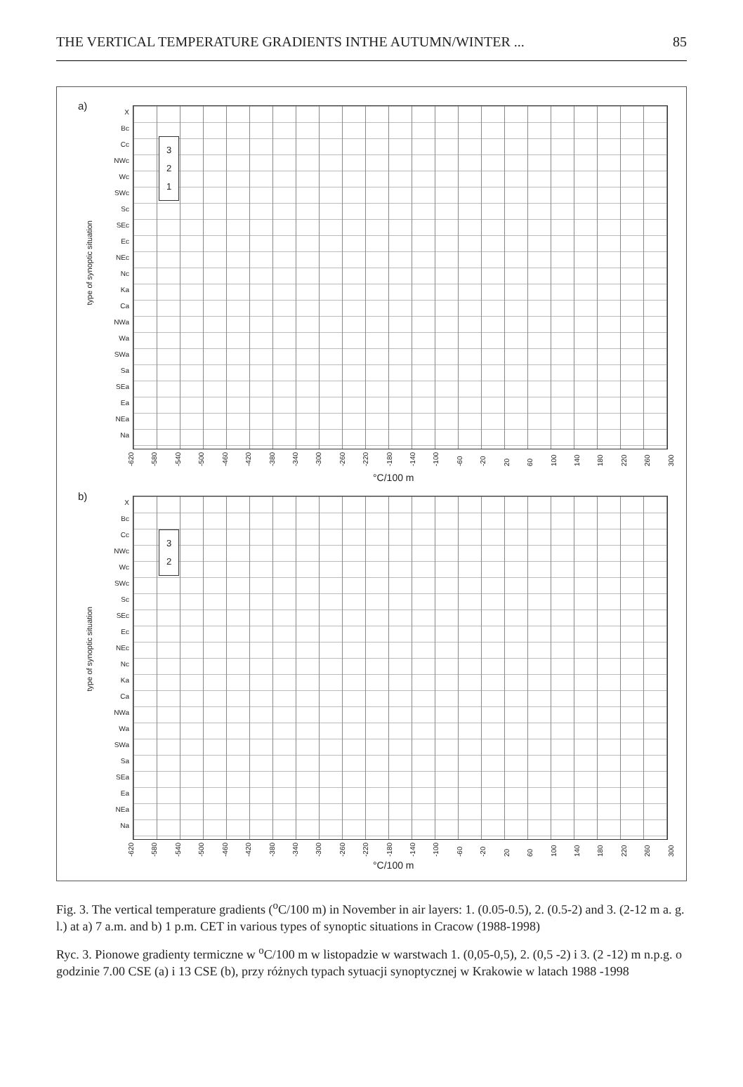THE VERTICAL TEMPERATURE GRADIENTS INTHE AUTUMN/WINTER ... 85
a)
type of synoptic situation
X
Bc
Cc
NWc
Wc
SWc
Sc
SEc
Ec
NEc
Nc
Ka
Ca
NWa
Wa
SWa
Sa
SEa
Ea
NEa
Na
3
2
1
-620 -580 -540 -500 -460 -420 -380 -340 -300 -260 -220 -180 -140 -100 -60 -20 20 60 100 140 180 220 260 300
°C/100 m
b)
type of synoptic situation
X
Bc
Cc
NWc
Wc
SWc
Sc
SEc
Ec
NEc
Nc
Ka
Ca
NWa
Wa
SWa
Sa
SEa
Ea
NEa
Na
3
2
-620 -580 -540 -500 -460 -420 -380 -340 -300 -260 -220 -180 -140 -100 -60 -20 20 60 100 140 180 220 260 300
°C/100 m
Fig. 3. The vertical temperature gradients (<sup>o</sup>C/100 m) in November in air layers: 1. (0.05-0.5), 2. (0.5-2) and 3. (2-12 m a. g. l.) at a) 7 a.m. and b) 1 p.m. CET in various types of synoptic situations in Cracow (1988-1998)
Ryc. 3. Pionowe gradienty termiczne w <sup>o</sup>C/100 m w listopadzie w warstwach 1. (0,05-0,5), 2. (0,5 -2) i 3. (2 -12) m n.p.g. o godzinie 7.00 CSE (a) i 13 CSE (b), przy różnych typach sytuacji synoptycznej w Krakowie w latach 1988 -1998